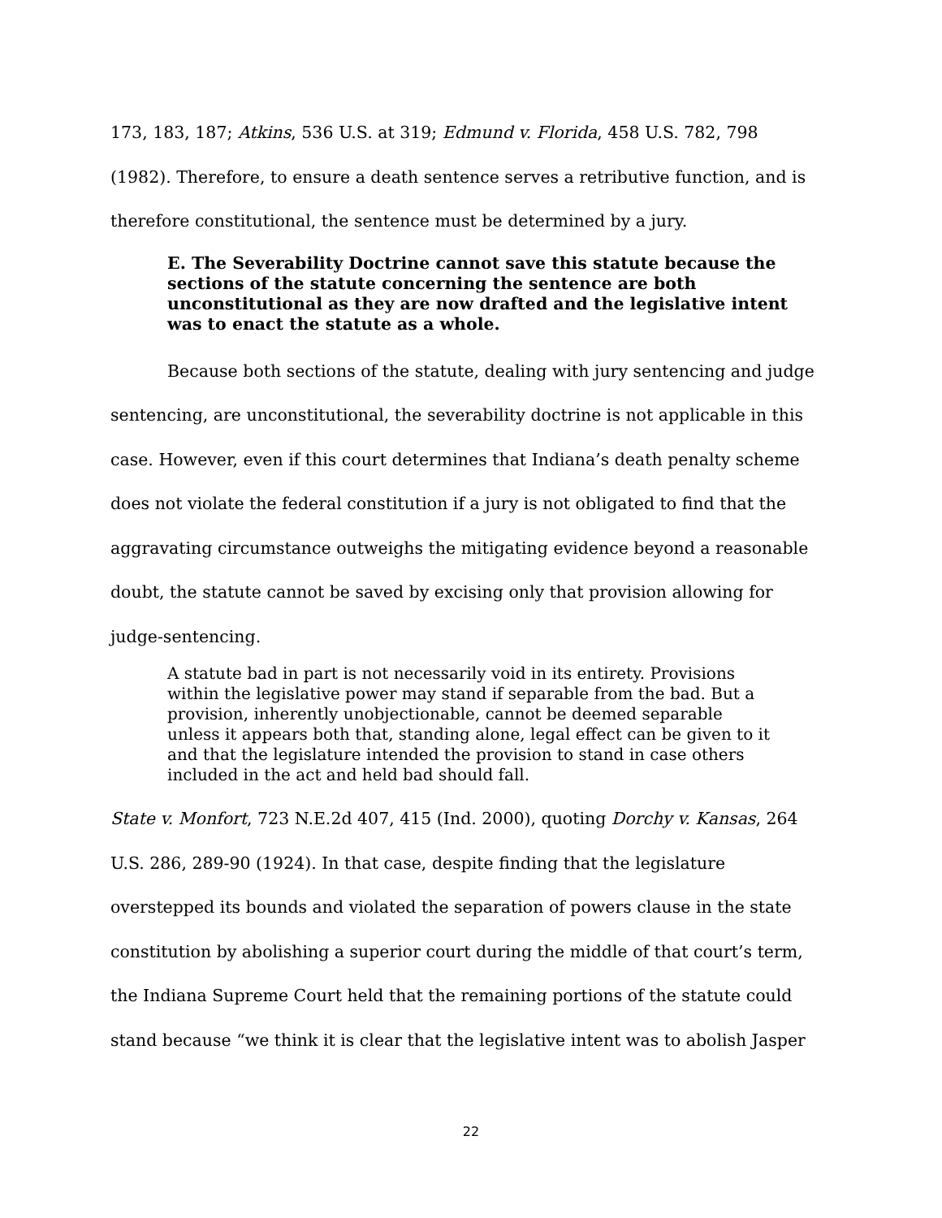173, 183, 187; Atkins, 536 U.S. at 319; Edmund v. Florida, 458 U.S. 782, 798 (1982). Therefore, to ensure a death sentence serves a retributive function, and is therefore constitutional, the sentence must be determined by a jury.
E. The Severability Doctrine cannot save this statute because the sections of the statute concerning the sentence are both unconstitutional as they are now drafted and the legislative intent was to enact the statute as a whole.
Because both sections of the statute, dealing with jury sentencing and judge sentencing, are unconstitutional, the severability doctrine is not applicable in this case. However, even if this court determines that Indiana’s death penalty scheme does not violate the federal constitution if a jury is not obligated to find that the aggravating circumstance outweighs the mitigating evidence beyond a reasonable doubt, the statute cannot be saved by excising only that provision allowing for judge-sentencing.
A statute bad in part is not necessarily void in its entirety. Provisions within the legislative power may stand if separable from the bad. But a provision, inherently unobjectionable, cannot be deemed separable unless it appears both that, standing alone, legal effect can be given to it and that the legislature intended the provision to stand in case others included in the act and held bad should fall.
State v. Monfort, 723 N.E.2d 407, 415 (Ind. 2000), quoting Dorchy v. Kansas, 264 U.S. 286, 289-90 (1924). In that case, despite finding that the legislature overstepped its bounds and violated the separation of powers clause in the state constitution by abolishing a superior court during the middle of that court’s term, the Indiana Supreme Court held that the remaining portions of the statute could stand because “we think it is clear that the legislative intent was to abolish Jasper
22